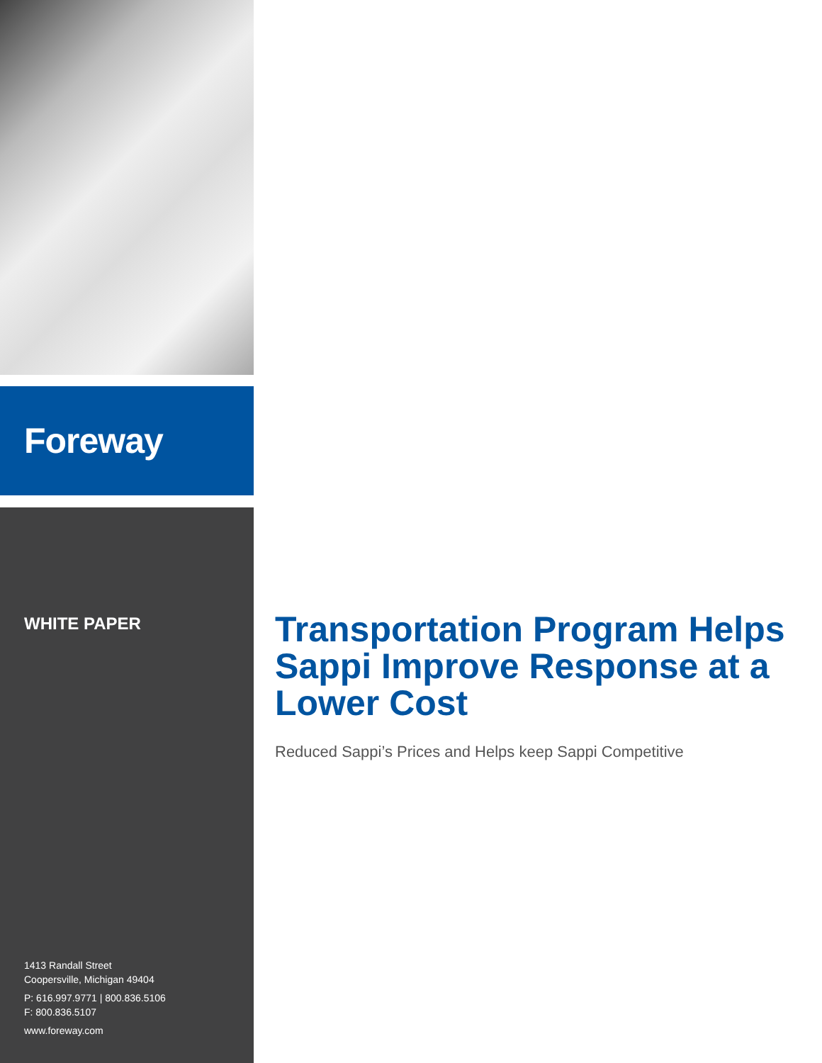Foreway
WHITE PAPER
1413 Randall Street
Coopersville, Michigan 49404
P: 616.997.9771 | 800.836.5106
F: 800.836.5107
www.foreway.com
Transportation Program Helps Sappi Improve Response at a Lower Cost
Reduced Sappi’s Prices and Helps keep Sappi Competitive